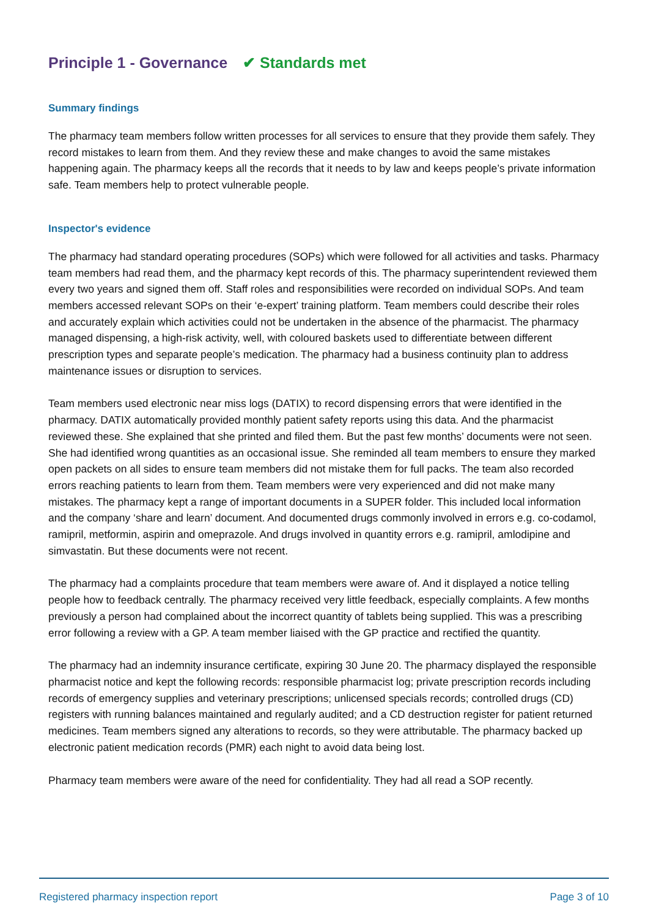Principle 1 - Governance ✔ Standards met
Summary findings
The pharmacy team members follow written processes for all services to ensure that they provide them safely. They record mistakes to learn from them. And they review these and make changes to avoid the same mistakes happening again. The pharmacy keeps all the records that it needs to by law and keeps people’s private information safe. Team members help to protect vulnerable people.
Inspector's evidence
The pharmacy had standard operating procedures (SOPs) which were followed for all activities and tasks. Pharmacy team members had read them, and the pharmacy kept records of this. The pharmacy superintendent reviewed them every two years and signed them off. Staff roles and responsibilities were recorded on individual SOPs. And team members accessed relevant SOPs on their ‘e-expert’ training platform. Team members could describe their roles and accurately explain which activities could not be undertaken in the absence of the pharmacist. The pharmacy managed dispensing, a high-risk activity, well, with coloured baskets used to differentiate between different prescription types and separate people’s medication. The pharmacy had a business continuity plan to address maintenance issues or disruption to services.
Team members used electronic near miss logs (DATIX) to record dispensing errors that were identified in the pharmacy. DATIX automatically provided monthly patient safety reports using this data. And the pharmacist reviewed these. She explained that she printed and filed them. But the past few months’ documents were not seen. She had identified wrong quantities as an occasional issue. She reminded all team members to ensure they marked open packets on all sides to ensure team members did not mistake them for full packs. The team also recorded errors reaching patients to learn from them. Team members were very experienced and did not make many mistakes. The pharmacy kept a range of important documents in a SUPER folder. This included local information and the company ‘share and learn’ document. And documented drugs commonly involved in errors e.g. co-codamol, ramipril, metformin, aspirin and omeprazole. And drugs involved in quantity errors e.g. ramipril, amlodipine and simvastatin. But these documents were not recent.
The pharmacy had a complaints procedure that team members were aware of. And it displayed a notice telling people how to feedback centrally. The pharmacy received very little feedback, especially complaints. A few months previously a person had complained about the incorrect quantity of tablets being supplied. This was a prescribing error following a review with a GP. A team member liaised with the GP practice and rectified the quantity.
The pharmacy had an indemnity insurance certificate, expiring 30 June 20. The pharmacy displayed the responsible pharmacist notice and kept the following records: responsible pharmacist log; private prescription records including records of emergency supplies and veterinary prescriptions; unlicensed specials records; controlled drugs (CD) registers with running balances maintained and regularly audited; and a CD destruction register for patient returned medicines. Team members signed any alterations to records, so they were attributable. The pharmacy backed up electronic patient medication records (PMR) each night to avoid data being lost.
Pharmacy team members were aware of the need for confidentiality. They had all read a SOP recently.
Registered pharmacy inspection report Page 3 of 10